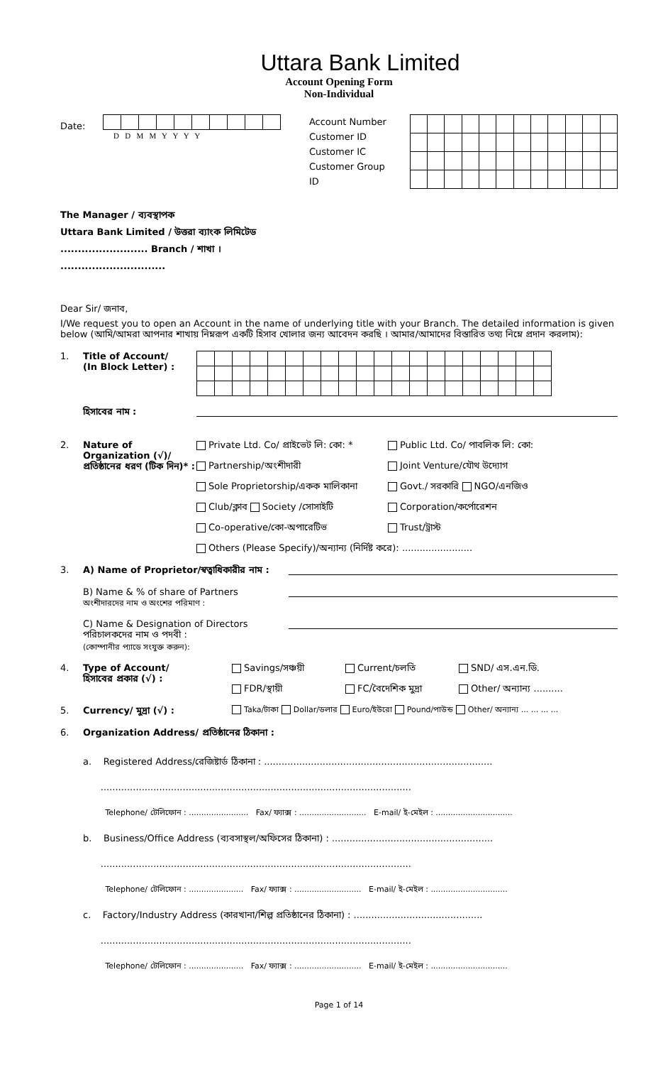Uttara Bank Limited
Account Opening Form
Non-Individual
Date:
D D M M Y Y Y Y
Account Number
Customer ID
Customer IC
Customer Group ID
The Manager / ব্যবস্থাপক
Uttara Bank Limited / উত্তরা ব্যাংক লিমিটেড
......................... Branch / শাখা ।
..............................
Dear Sir/ জনাব,
I/We request you to open an Account in the name of underlying title with your Branch. The detailed information is given below (আমি/আমরা আপনার শাখায় নিম্নরূপ একটি হিসাব খোলার জন্য আবেদন করছি । আমার/আমাদের বিস্তারিত তথ্য নিম্নে প্রদান করলাম):
1. Title of Account/
(In Block Letter) :
হিসাবের নাম :
2. Nature of Organization (√)/ প্রতিষ্ঠানের ধরণ (টিক দিন)* :
Private Ltd. Co/ প্রাইভেট লি: কো: *
Public Ltd. Co/ পাবলিক লি: কো:
Partnership/অংশীদারী
Joint Venture/যৌথ উদ্যোগ
Sole Proprietorship/একক মালিকানা
Govt./ সরকারি NGO/এনজিও
Club/ক্লাব Society /সোসাইটি
Corporation/কর্পোরেশন
Co-operative/কো-অপারেটিভ
Trust/ট্রাস্ট
Others (Please Specify)/অন্যান্য (নির্দিষ্ট করে): ........................
3. A) Name of Proprietor/স্বত্বাধিকারীর নাম :
B) Name & % of share of Partners
অংশীদারদের নাম ও অংশের পরিমাণ :
C) Name & Designation of Directors
পরিচালকদের নাম ও পদবী :
(কোম্পানীর প্যাডে সংযুক্ত করুন):
4. Type of Account/
হিসাবের প্রকার (√) :
Savings/সঞ্চয়ী
Current/চলতি
SND/ এস.এন.ডি.
FDR/স্থায়ী
FC/বৈদেশিক মুদ্রা
Other/ অন্যান্য ..........
5. Currency/ মুদ্রা (√) :
Taka/টাকা Dollar/ডলার Euro/ইউরো Pound/পাউন্ড Other/ অন্যান্য ... ... ... ...
6. Organization Address/ প্রতিষ্ঠানের ঠিকানা :
a. Registered Address/রেজিষ্টার্ড ঠিকানা : ..............................................................................
..........................................................................................................
Telephone/ টেলিফোন : ........................ Fax/ ফ্যাক্স : ........................... E-mail/ ই-মেইল : ...............................
b. Business/Office Address (ব্যবসাস্থল/অফিসের ঠিকানা) : .......................................................
..........................................................................................................
Telephone/ টেলিফোন : ...................... Fax/ ফ্যাক্স : ........................... E-mail/ ই-মেইল : ...............................
c. Factory/Industry Address (কারখানা/শিল্প প্রতিষ্ঠানের ঠিকানা) : ............................................
..........................................................................................................
Telephone/ টেলিফোন : ...................... Fax/ ফ্যাক্স : ........................... E-mail/ ই-মেইল : ...............................
Page 1 of 14